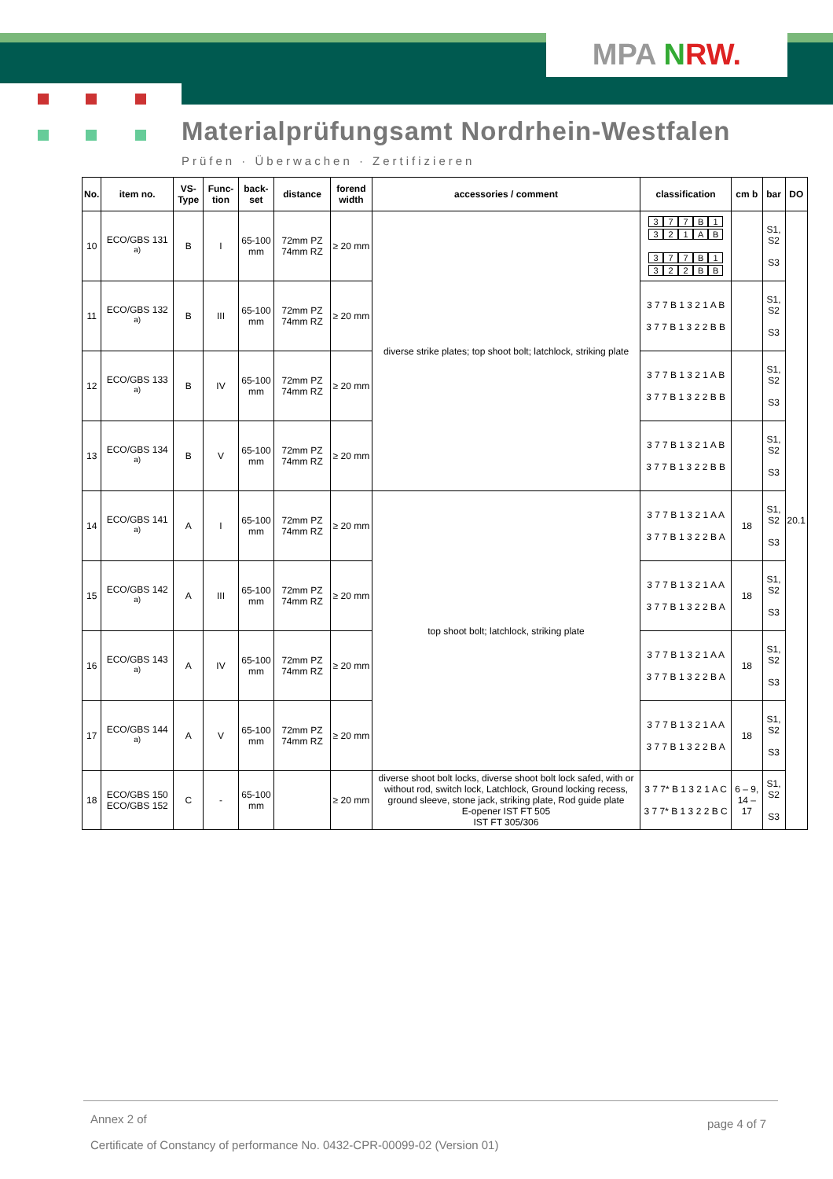MPA NRW.
Materialprüfungsamt Nordrhein-Westfalen
Prüfen · Überwachen · Zertifizieren
| No. | item no. | VS-Type | Func-tion | back-set | distance | forend width | accessories / comment | classification | cm b | bar | DO |
| --- | --- | --- | --- | --- | --- | --- | --- | --- | --- | --- | --- |
| 10 | ECO/GBS 131 <sup>a)</sup> | B | I | 65-100 mm | 72mm PZ 74mm RZ | ≥ 20 mm | diverse strike plates; top shoot bolt; latchlock, striking plate | 3 7 7 B 1 3 2 1 A B 3 7 7 B 1 3 2 2 B B | | S1, S2 S3 | 20.1 |
| 11 | ECO/GBS 132 <sup>a)</sup> | B | III | 65-100 mm | 72mm PZ 74mm RZ | ≥ 20 mm | | 3 7 7 B 1 3 2 1 A B 3 7 7 B 1 3 2 2 B B | | S1, S2 S3 | |
| 12 | ECO/GBS 133 <sup>a)</sup> | B | IV | 65-100 mm | 72mm PZ 74mm RZ | ≥ 20 mm | | 3 7 7 B 1 3 2 1 A B 3 7 7 B 1 3 2 2 B B | | S1, S2 S3 | |
| 13 | ECO/GBS 134 <sup>a)</sup> | B | V | 65-100 mm | 72mm PZ 74mm RZ | ≥ 20 mm | | 3 7 7 B 1 3 2 1 A B 3 7 7 B 1 3 2 2 B B | | S1, S2 S3 | |
| 14 | ECO/GBS 141 <sup>a)</sup> | A | I | 65-100 mm | 72mm PZ 74mm RZ | ≥ 20 mm | top shoot bolt; latchlock, striking plate | 3 7 7 B 1 3 2 1 A A 3 7 7 B 1 3 2 2 B A | 18 | S1, S2 S3 | |
| 15 | ECO/GBS 142 <sup>a)</sup> | A | III | 65-100 mm | 72mm PZ 74mm RZ | ≥ 20 mm | | 3 7 7 B 1 3 2 1 A A 3 7 7 B 1 3 2 2 B A | 18 | S1, S2 S3 | |
| 16 | ECO/GBS 143 <sup>a)</sup> | A | IV | 65-100 mm | 72mm PZ 74mm RZ | ≥ 20 mm | | 3 7 7 B 1 3 2 1 A A 3 7 7 B 1 3 2 2 B A | 18 | S1, S2 S3 | |
| 17 | ECO/GBS 144 <sup>a)</sup> | A | V | 65-100 mm | 72mm PZ 74mm RZ | ≥ 20 mm | | 3 7 7 B 1 3 2 1 A A 3 7 7 B 1 3 2 2 B A | 18 | S1, S2 S3 | |
| 18 | ECO/GBS 150 ECO/GBS 152 | C | - | 65-100 mm | | ≥ 20 mm | diverse shoot bolt locks, diverse shoot bolt lock safed, with or without rod, switch lock, Latchlock, Ground locking recess, ground sleeve, stone jack, striking plate, Rod guide plate E-opener IST FT 505 IST FT 305/306 | 3 7 7* B 1 3 2 1 A C 3 7 7* B 1 3 2 2 B C | 6 – 9, 14 – 17 | S1, S2 S3 | |
Annex 2 of page 4 of 7
Certificate of Constancy of performance No. 0432-CPR-00099-02 (Version 01)